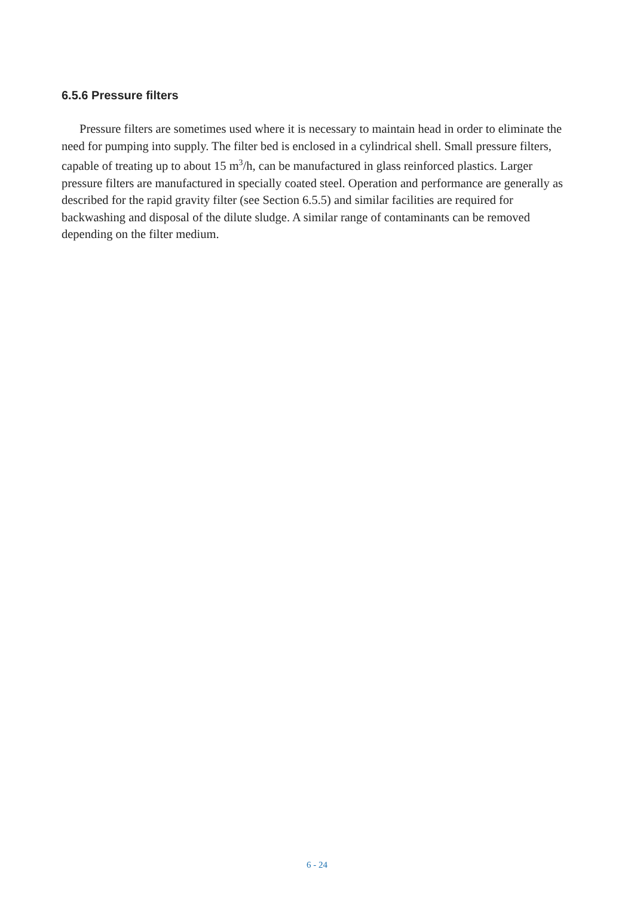6.5.6 Pressure filters
Pressure filters are sometimes used where it is necessary to maintain head in order to eliminate the need for pumping into supply. The filter bed is enclosed in a cylindrical shell. Small pressure filters, capable of treating up to about 15 m<sup>3</sup>/h, can be manufactured in glass reinforced plastics. Larger pressure filters are manufactured in specially coated steel. Operation and performance are generally as described for the rapid gravity filter (see Section 6.5.5) and similar facilities are required for backwashing and disposal of the dilute sludge. A similar range of contaminants can be removed depending on the filter medium.
6 - 24